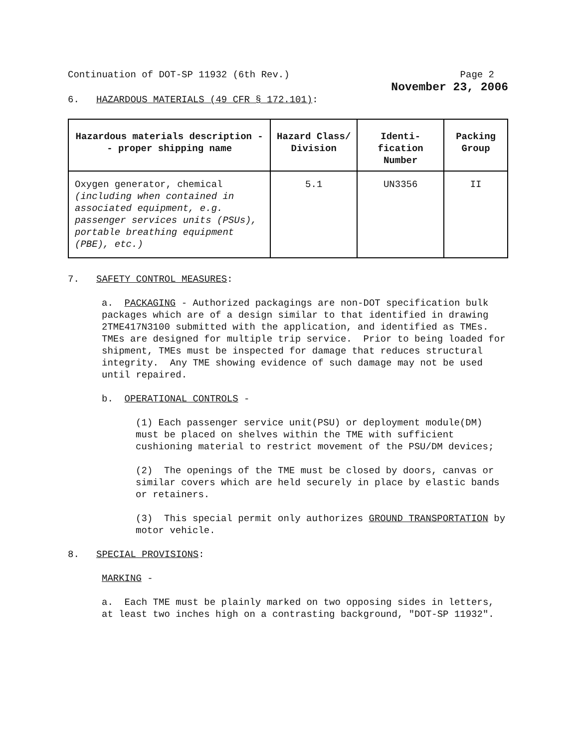Continuation of DOT-SP 11932 (6th Rev.) Page 2
November 23, 2006
6. HAZARDOUS MATERIALS (49 CFR § 172.101):
| Hazardous materials description -- proper shipping name | Hazard Class/ Division | Identi-fication Number | Packing Group |
| --- | --- | --- | --- |
| Oxygen generator, chemical (including when contained in associated equipment, e.g. passenger services units (PSUs), portable breathing equipment (PBE), etc.) | 5.1 | UN3356 | II |
7. SAFETY CONTROL MEASURES:
a. PACKAGING - Authorized packagings are non-DOT specification bulk packages which are of a design similar to that identified in drawing 2TME417N3100 submitted with the application, and identified as TMEs. TMEs are designed for multiple trip service. Prior to being loaded for shipment, TMEs must be inspected for damage that reduces structural integrity. Any TME showing evidence of such damage may not be used until repaired.
b. OPERATIONAL CONTROLS -
(1) Each passenger service unit(PSU) or deployment module(DM) must be placed on shelves within the TME with sufficient cushioning material to restrict movement of the PSU/DM devices;
(2) The openings of the TME must be closed by doors, canvas or similar covers which are held securely in place by elastic bands or retainers.
(3) This special permit only authorizes GROUND TRANSPORTATION by motor vehicle.
8. SPECIAL PROVISIONS:
MARKING -
a. Each TME must be plainly marked on two opposing sides in letters, at least two inches high on a contrasting background, "DOT-SP 11932".